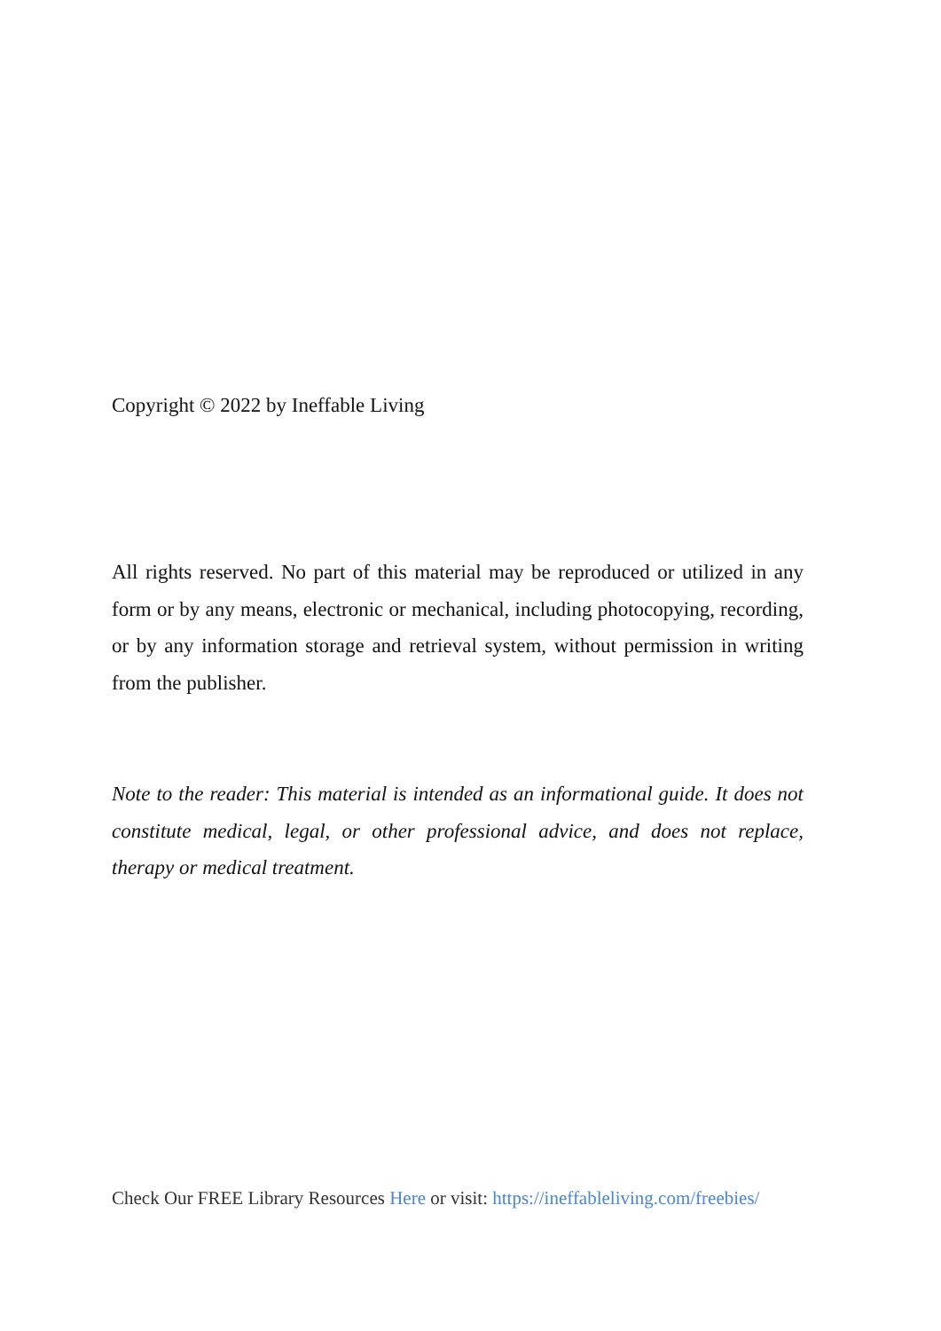Copyright © 2022 by Ineffable Living
All rights reserved. No part of this material may be reproduced or utilized in any form or by any means, electronic or mechanical, including photocopying, recording, or by any information storage and retrieval system, without permission in writing from the publisher.
Note to the reader: This material is intended as an informational guide. It does not constitute medical, legal, or other professional advice, and does not replace, therapy or medical treatment.
Check Our FREE Library Resources Here or visit: https://ineffableliving.com/freebies/